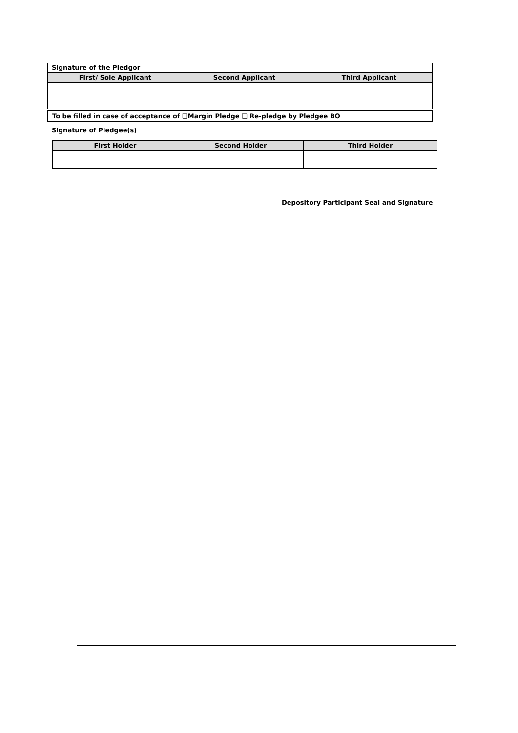| Signature of the Pledgor | | |
| First/ Sole Applicant | Second Applicant | Third Applicant |
To be filled in case of acceptance of ❑Margin Pledge ❑ Re-pledge by Pledgee BO
Signature of Pledgee(s)
| First Holder | Second Holder | Third Holder |
| --- | --- | --- |
Depository Participant Seal and Signature